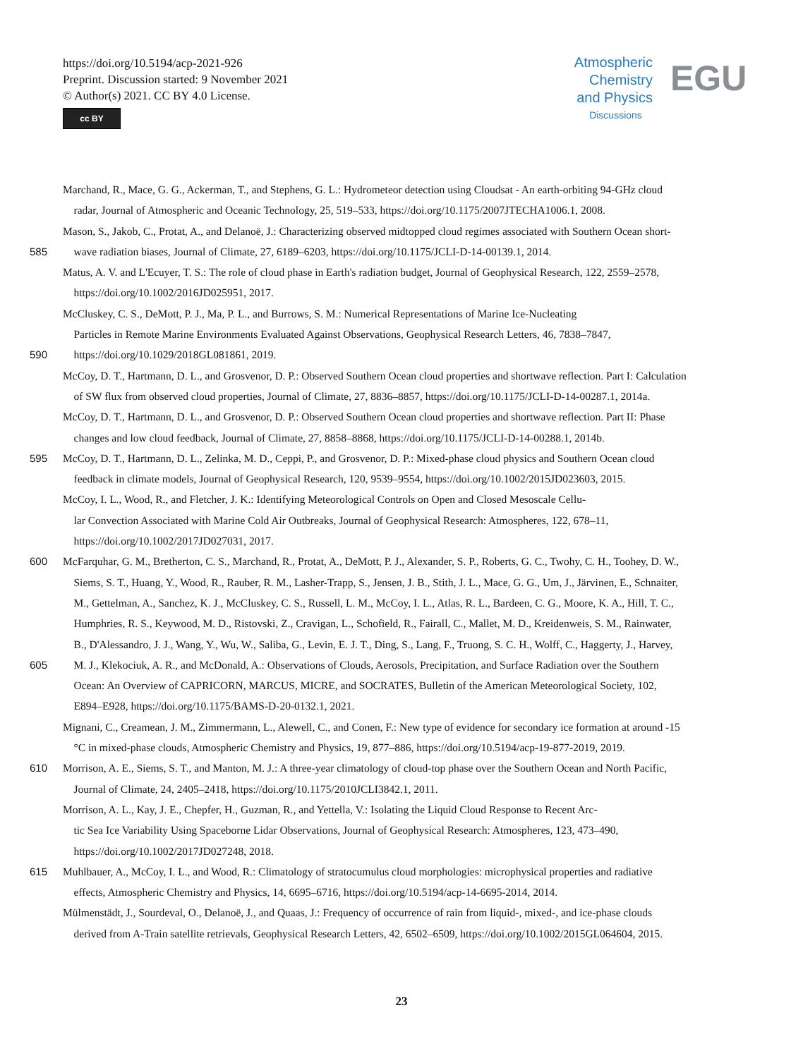https://doi.org/10.5194/acp-2021-926
Preprint. Discussion started: 9 November 2021
© Author(s) 2021. CC BY 4.0 License.
cc BY
Atmospheric
Chemistry
and Physics
Discussions
EGU
Marchand, R., Mace, G. G., Ackerman, T., and Stephens, G. L.: Hydrometeor detection using Cloudsat - An earth-orbiting 94-GHz cloud
radar, Journal of Atmospheric and Oceanic Technology, 25, 519–533, https://doi.org/10.1175/2007JTECHA1006.1, 2008.
Mason, S., Jakob, C., Protat, A., and Delanoë, J.: Characterizing observed midtopped cloud regimes associated with Southern Ocean short-
585 wave radiation biases, Journal of Climate, 27, 6189–6203, https://doi.org/10.1175/JCLI-D-14-00139.1, 2014.
Matus, A. V. and L'Ecuyer, T. S.: The role of cloud phase in Earth's radiation budget, Journal of Geophysical Research, 122, 2559–2578,
https://doi.org/10.1002/2016JD025951, 2017.
McCluskey, C. S., DeMott, P. J., Ma, P. L., and Burrows, S. M.: Numerical Representations of Marine Ice-Nucleating
Particles in Remote Marine Environments Evaluated Against Observations, Geophysical Research Letters, 46, 7838–7847,
590 https://doi.org/10.1029/2018GL081861, 2019.
McCoy, D. T., Hartmann, D. L., and Grosvenor, D. P.: Observed Southern Ocean cloud properties and shortwave reflection. Part I: Calculation
of SW flux from observed cloud properties, Journal of Climate, 27, 8836–8857, https://doi.org/10.1175/JCLI-D-14-00287.1, 2014a.
McCoy, D. T., Hartmann, D. L., and Grosvenor, D. P.: Observed Southern Ocean cloud properties and shortwave reflection. Part II: Phase
changes and low cloud feedback, Journal of Climate, 27, 8858–8868, https://doi.org/10.1175/JCLI-D-14-00288.1, 2014b.
595 McCoy, D. T., Hartmann, D. L., Zelinka, M. D., Ceppi, P., and Grosvenor, D. P.: Mixed-phase cloud physics and Southern Ocean cloud
feedback in climate models, Journal of Geophysical Research, 120, 9539–9554, https://doi.org/10.1002/2015JD023603, 2015.
McCoy, I. L., Wood, R., and Fletcher, J. K.: Identifying Meteorological Controls on Open and Closed Mesoscale Cellu-
lar Convection Associated with Marine Cold Air Outbreaks, Journal of Geophysical Research: Atmospheres, 122, 678–11,
https://doi.org/10.1002/2017JD027031, 2017.
600 McFarquhar, G. M., Bretherton, C. S., Marchand, R., Protat, A., DeMott, P. J., Alexander, S. P., Roberts, G. C., Twohy, C. H., Toohey, D. W.,
Siems, S. T., Huang, Y., Wood, R., Rauber, R. M., Lasher-Trapp, S., Jensen, J. B., Stith, J. L., Mace, G. G., Um, J., Järvinen, E., Schnaiter,
M., Gettelman, A., Sanchez, K. J., McCluskey, C. S., Russell, L. M., McCoy, I. L., Atlas, R. L., Bardeen, C. G., Moore, K. A., Hill, T. C.,
Humphries, R. S., Keywood, M. D., Ristovski, Z., Cravigan, L., Schofield, R., Fairall, C., Mallet, M. D., Kreidenweis, S. M., Rainwater,
B., D'Alessandro, J. J., Wang, Y., Wu, W., Saliba, G., Levin, E. J. T., Ding, S., Lang, F., Truong, S. C. H., Wolff, C., Haggerty, J., Harvey,
605 M. J., Klekociuk, A. R., and McDonald, A.: Observations of Clouds, Aerosols, Precipitation, and Surface Radiation over the Southern
Ocean: An Overview of CAPRICORN, MARCUS, MICRE, and SOCRATES, Bulletin of the American Meteorological Society, 102,
E894–E928, https://doi.org/10.1175/BAMS-D-20-0132.1, 2021.
Mignani, C., Creamean, J. M., Zimmermann, L., Alewell, C., and Conen, F.: New type of evidence for secondary ice formation at around -15
°C in mixed-phase clouds, Atmospheric Chemistry and Physics, 19, 877–886, https://doi.org/10.5194/acp-19-877-2019, 2019.
610 Morrison, A. E., Siems, S. T., and Manton, M. J.: A three-year climatology of cloud-top phase over the Southern Ocean and North Pacific,
Journal of Climate, 24, 2405–2418, https://doi.org/10.1175/2010JCLI3842.1, 2011.
Morrison, A. L., Kay, J. E., Chepfer, H., Guzman, R., and Yettella, V.: Isolating the Liquid Cloud Response to Recent Arc-
tic Sea Ice Variability Using Spaceborne Lidar Observations, Journal of Geophysical Research: Atmospheres, 123, 473–490,
https://doi.org/10.1002/2017JD027248, 2018.
615 Muhlbauer, A., McCoy, I. L., and Wood, R.: Climatology of stratocumulus cloud morphologies: microphysical properties and radiative
effects, Atmospheric Chemistry and Physics, 14, 6695–6716, https://doi.org/10.5194/acp-14-6695-2014, 2014.
Mülmenstädt, J., Sourdeval, O., Delanoë, J., and Quaas, J.: Frequency of occurrence of rain from liquid-, mixed-, and ice-phase clouds
derived from A-Train satellite retrievals, Geophysical Research Letters, 42, 6502–6509, https://doi.org/10.1002/2015GL064604, 2015.
23